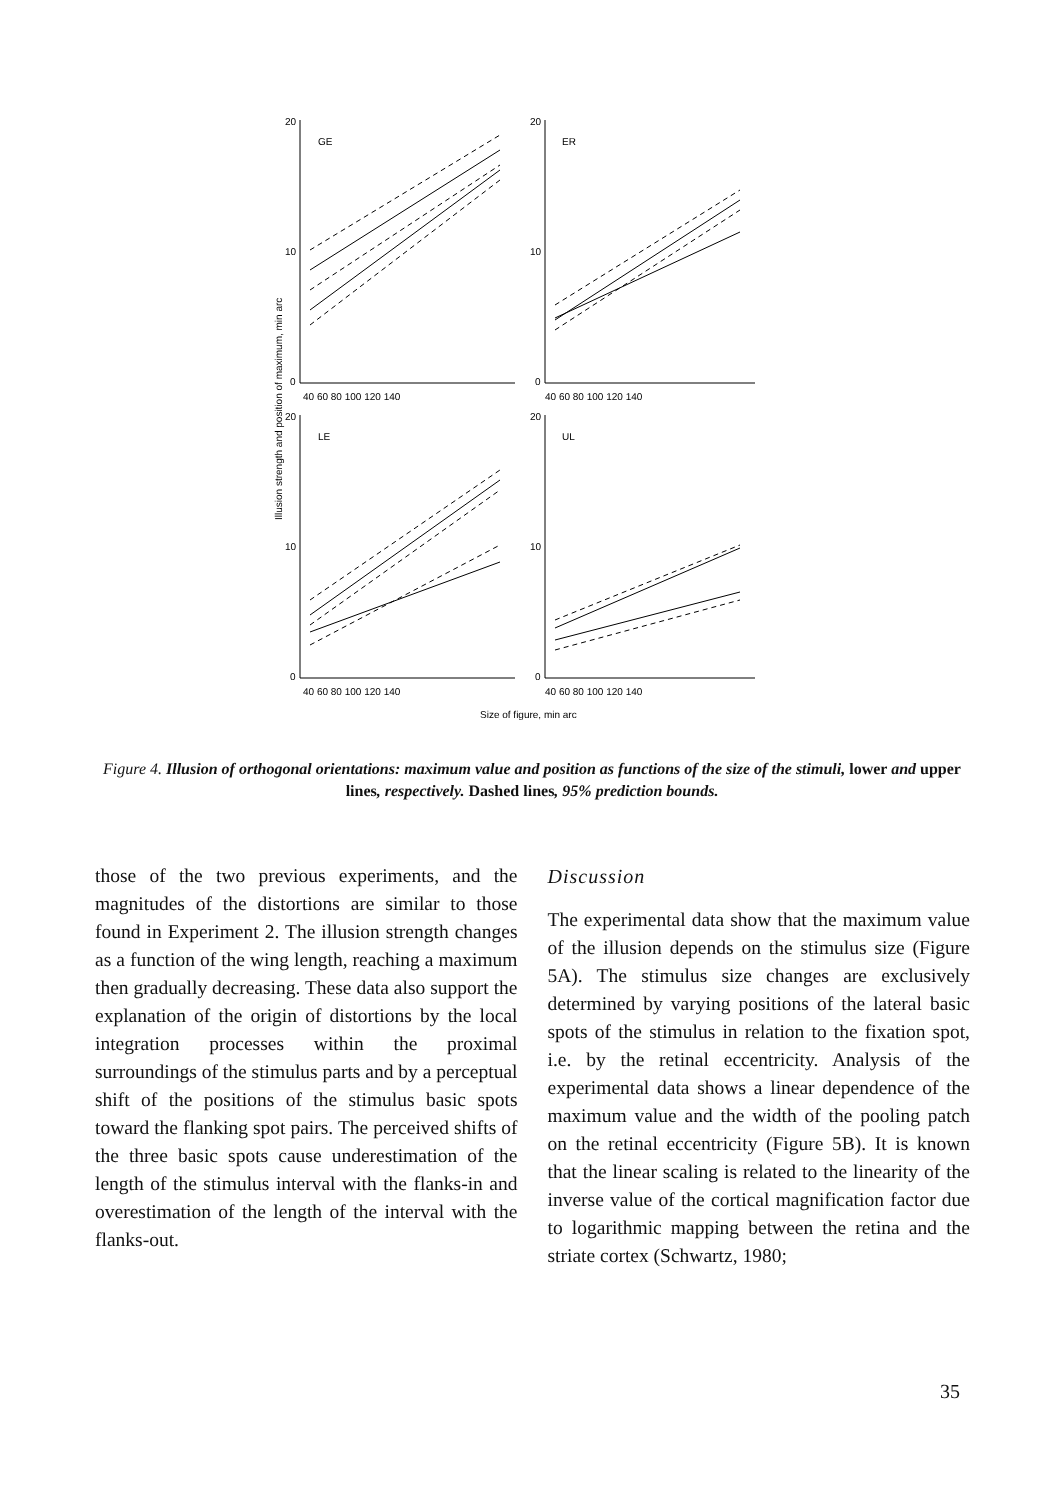20
10
0
20
10
0
20
10
0
20
10
0
GE
ER
LE
UL
40 60 80 100 120 140
40 60 80 100 120 140
40 60 80 100 120 140
40 60 80 100 120 140
Size of figure, min arc
Illusion strength and position of maximum, min arc
Figure 4. Illusion of orthogonal orientations: maximum value and position as functions of the size of the stimuli, lower and upper lines, respectively. Dashed lines, 95% prediction bounds.
those of the two previous experiments, and the magnitudes of the distortions are similar to those found in Experiment 2. The illusion strength changes as a function of the wing length, reaching a maximum then gradually decreasing. These data also support the explanation of the origin of distortions by the local integration processes within the proximal surroundings of the stimulus parts and by a perceptual shift of the positions of the stimulus basic spots toward the flanking spot pairs. The perceived shifts of the three basic spots cause underestimation of the length of the stimulus interval with the flanks-in and overestimation of the length of the interval with the flanks-out.
Discussion
The experimental data show that the maximum value of the illusion depends on the stimulus size (Figure 5A). The stimulus size changes are exclusively determined by varying positions of the lateral basic spots of the stimulus in relation to the fixation spot, i.e. by the retinal eccentricity. Analysis of the experimental data shows a linear dependence of the maximum value and the width of the pooling patch on the retinal eccentricity (Figure 5B). It is known that the linear scaling is related to the linearity of the inverse value of the cortical magnification factor due to logarithmic mapping between the retina and the striate cortex (Schwartz, 1980;
35